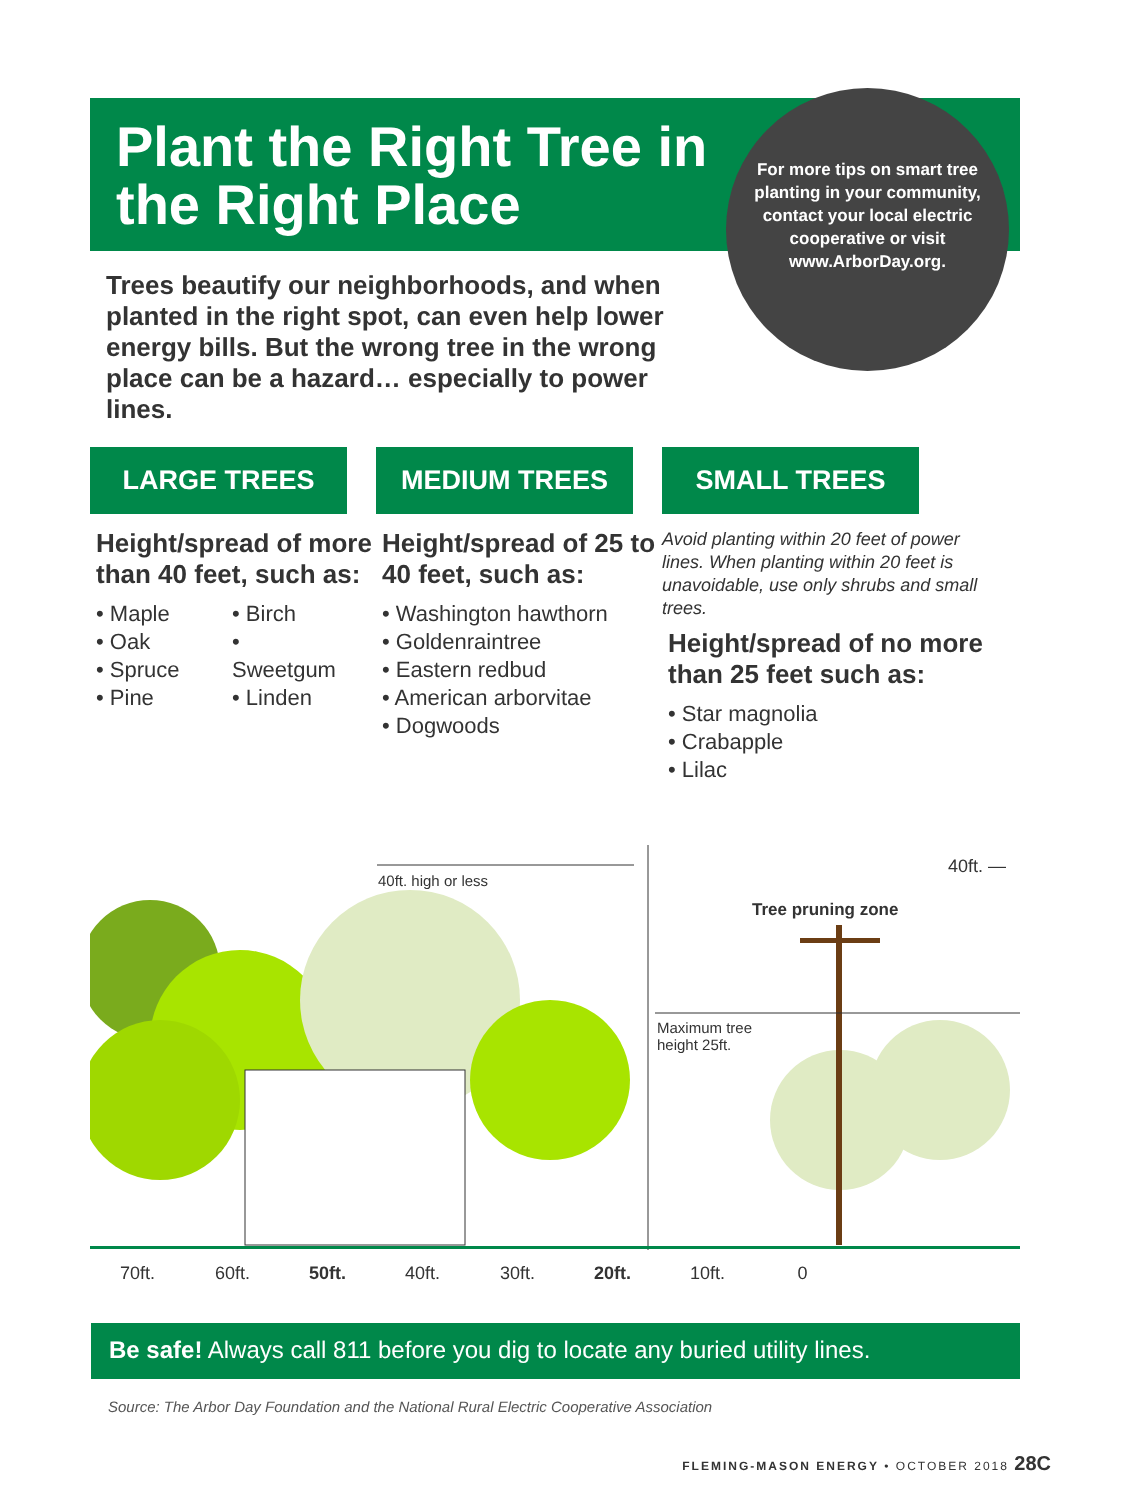Plant the Right Tree in the Right Place
For more tips on smart tree planting in your community, contact your local electric cooperative or visit www.ArborDay.org.
Trees beautify our neighborhoods, and when planted in the right spot, can even help lower energy bills. But the wrong tree in the wrong place can be a hazard… especially to power lines.
40ft. high or less
40ft. —
Tree pruning zone
Maximum tree
height 25ft.
LARGE TREES
Height/spread of more than 40 feet, such as:
• Maple
• Oak
• Spruce
• Pine
• Birch
• Sweetgum
• Linden
MEDIUM TREES
Height/spread of 25 to 40 feet, such as:
• Washington hawthorn
• Goldenraintree
• Eastern redbud
• American arborvitae
• Dogwoods
SMALL TREES
Avoid planting within 20 feet of power lines. When planting within 20 feet is unavoidable, use only shrubs and small trees.
Height/spread of no more than 25 feet such as:
• Star magnolia
• Crabapple
• Lilac
70ft. 60ft. 50ft. 40ft. 30ft. 20ft. 10ft. 0
Be safe! Always call 811 before you dig to locate any buried utility lines.
Source: The Arbor Day Foundation and the National Rural Electric Cooperative Association
FLEMING-MASON ENERGY • OCTOBER 2018 28C